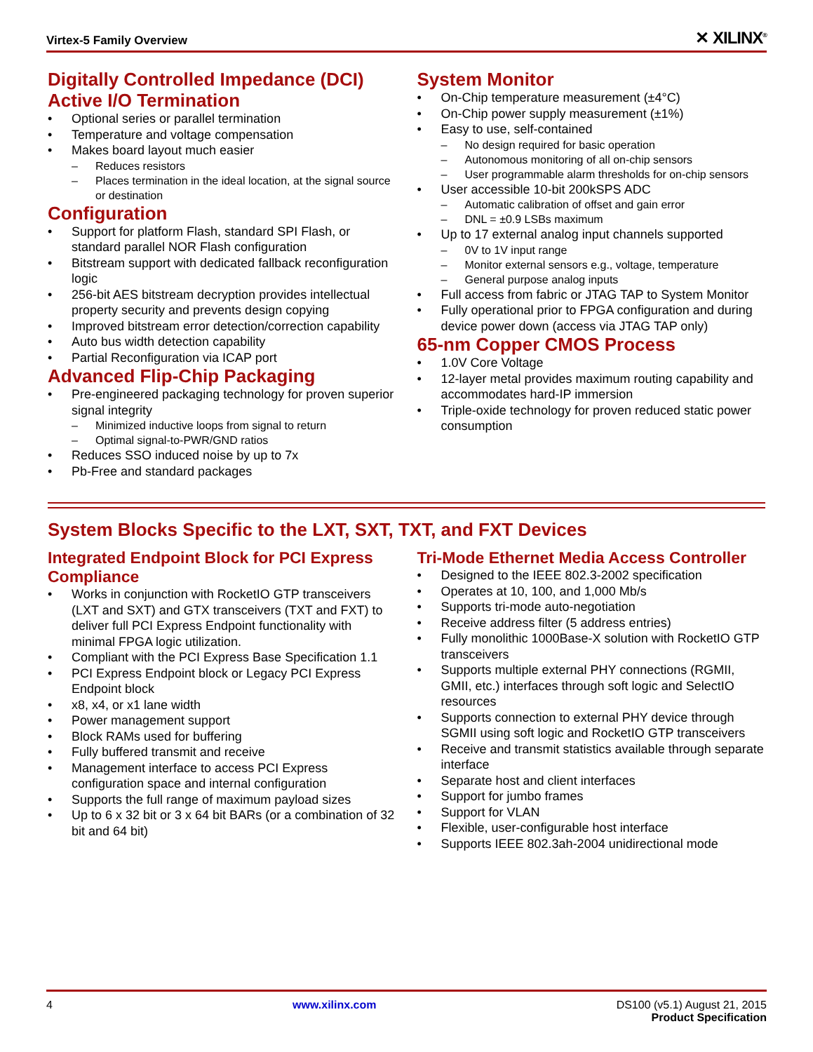Virtex-5 Family Overview ✕ XILINX<sup>®</sup>
Digitally Controlled Impedance (DCI) Active I/O Termination
Optional series or parallel termination
Temperature and voltage compensation
Makes board layout much easier
Reduces resistors
Places termination in the ideal location, at the signal source or destination
Configuration
Support for platform Flash, standard SPI Flash, or standard parallel NOR Flash configuration
Bitstream support with dedicated fallback reconfiguration logic
256-bit AES bitstream decryption provides intellectual property security and prevents design copying
Improved bitstream error detection/correction capability
Auto bus width detection capability
Partial Reconfiguration via ICAP port
Advanced Flip-Chip Packaging
Pre-engineered packaging technology for proven superior signal integrity
Minimized inductive loops from signal to return
Optimal signal-to-PWR/GND ratios
Reduces SSO induced noise by up to 7x
Pb-Free and standard packages
System Monitor
On-Chip temperature measurement (±4°C)
On-Chip power supply measurement (±1%)
Easy to use, self-contained
No design required for basic operation
Autonomous monitoring of all on-chip sensors
User programmable alarm thresholds for on-chip sensors
User accessible 10-bit 200kSPS ADC
Automatic calibration of offset and gain error
DNL = ±0.9 LSBs maximum
Up to 17 external analog input channels supported
0V to 1V input range
Monitor external sensors e.g., voltage, temperature
General purpose analog inputs
Full access from fabric or JTAG TAP to System Monitor
Fully operational prior to FPGA configuration and during device power down (access via JTAG TAP only)
65-nm Copper CMOS Process
1.0V Core Voltage
12-layer metal provides maximum routing capability and accommodates hard-IP immersion
Triple-oxide technology for proven reduced static power consumption
System Blocks Specific to the LXT, SXT, TXT, and FXT Devices
Integrated Endpoint Block for PCI Express Compliance
Works in conjunction with RocketIO GTP transceivers (LXT and SXT) and GTX transceivers (TXT and FXT) to deliver full PCI Express Endpoint functionality with minimal FPGA logic utilization.
Compliant with the PCI Express Base Specification 1.1
PCI Express Endpoint block or Legacy PCI Express Endpoint block
x8, x4, or x1 lane width
Power management support
Block RAMs used for buffering
Fully buffered transmit and receive
Management interface to access PCI Express configuration space and internal configuration
Supports the full range of maximum payload sizes
Up to 6 x 32 bit or 3 x 64 bit BARs (or a combination of 32 bit and 64 bit)
Tri-Mode Ethernet Media Access Controller
Designed to the IEEE 802.3-2002 specification
Operates at 10, 100, and 1,000 Mb/s
Supports tri-mode auto-negotiation
Receive address filter (5 address entries)
Fully monolithic 1000Base-X solution with RocketIO GTP transceivers
Supports multiple external PHY connections (RGMII, GMII, etc.) interfaces through soft logic and SelectIO resources
Supports connection to external PHY device through SGMII using soft logic and RocketIO GTP transceivers
Receive and transmit statistics available through separate interface
Separate host and client interfaces
Support for jumbo frames
Support for VLAN
Flexible, user-configurable host interface
Supports IEEE 802.3ah-2004 unidirectional mode
4 www.xilinx.com DS100 (v5.1) August 21, 2015
Product Specification